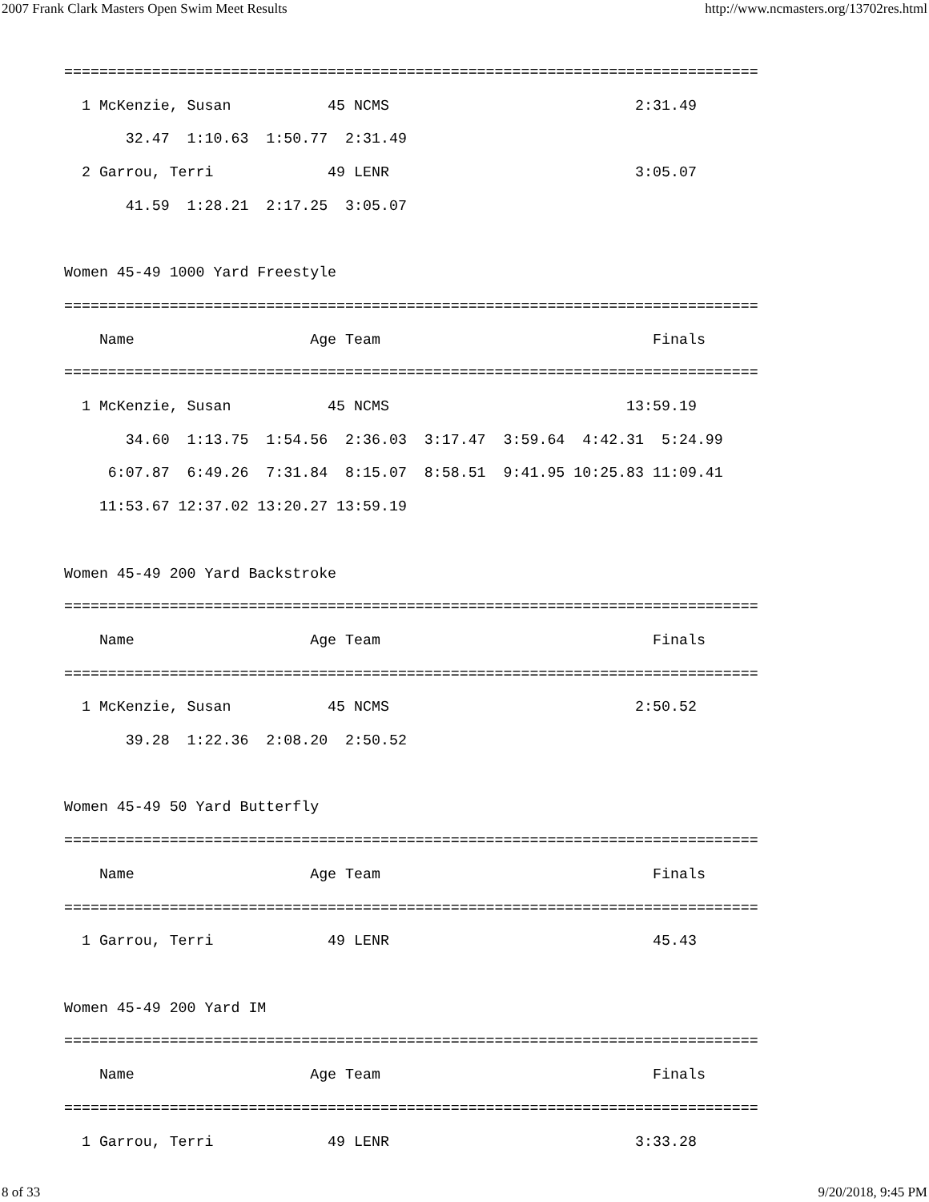2007 Frank Clark Masters Open Swim Meet Results http://www.ncmasters.org/13702res.html
===============================================================================
  1 McKenzie, Susan           45 NCMS                            2:31.49
       32.47  1:10.63  1:50.77  2:31.49
  2 Garrou, Terri             49 LENR                            3:05.07
       41.59  1:28.21  2:17.25  3:05.07

Women 45-49 1000 Yard Freestyle
===============================================================================
    Name                    Age Team                               Finals
===============================================================================
  1 McKenzie, Susan           45 NCMS                           13:59.19
       34.60  1:13.75  1:54.56  2:36.03  3:17.47  3:59.64  4:42.31  5:24.99
     6:07.87  6:49.26  7:31.84  8:15.07  8:58.51  9:41.95 10:25.83 11:09.41
    11:53.67 12:37.02 13:20.27 13:59.19

Women 45-49 200 Yard Backstroke
===============================================================================
    Name                    Age Team                               Finals
===============================================================================
  1 McKenzie, Susan           45 NCMS                            2:50.52
       39.28  1:22.36  2:08.20  2:50.52

Women 45-49 50 Yard Butterfly
===============================================================================
    Name                    Age Team                               Finals
===============================================================================
  1 Garrou, Terri             49 LENR                              45.43

Women 45-49 200 Yard IM
===============================================================================
    Name                    Age Team                               Finals
===============================================================================
  1 Garrou, Terri             49 LENR                            3:33.28
8 of 33 9/20/2018, 9:45 PM